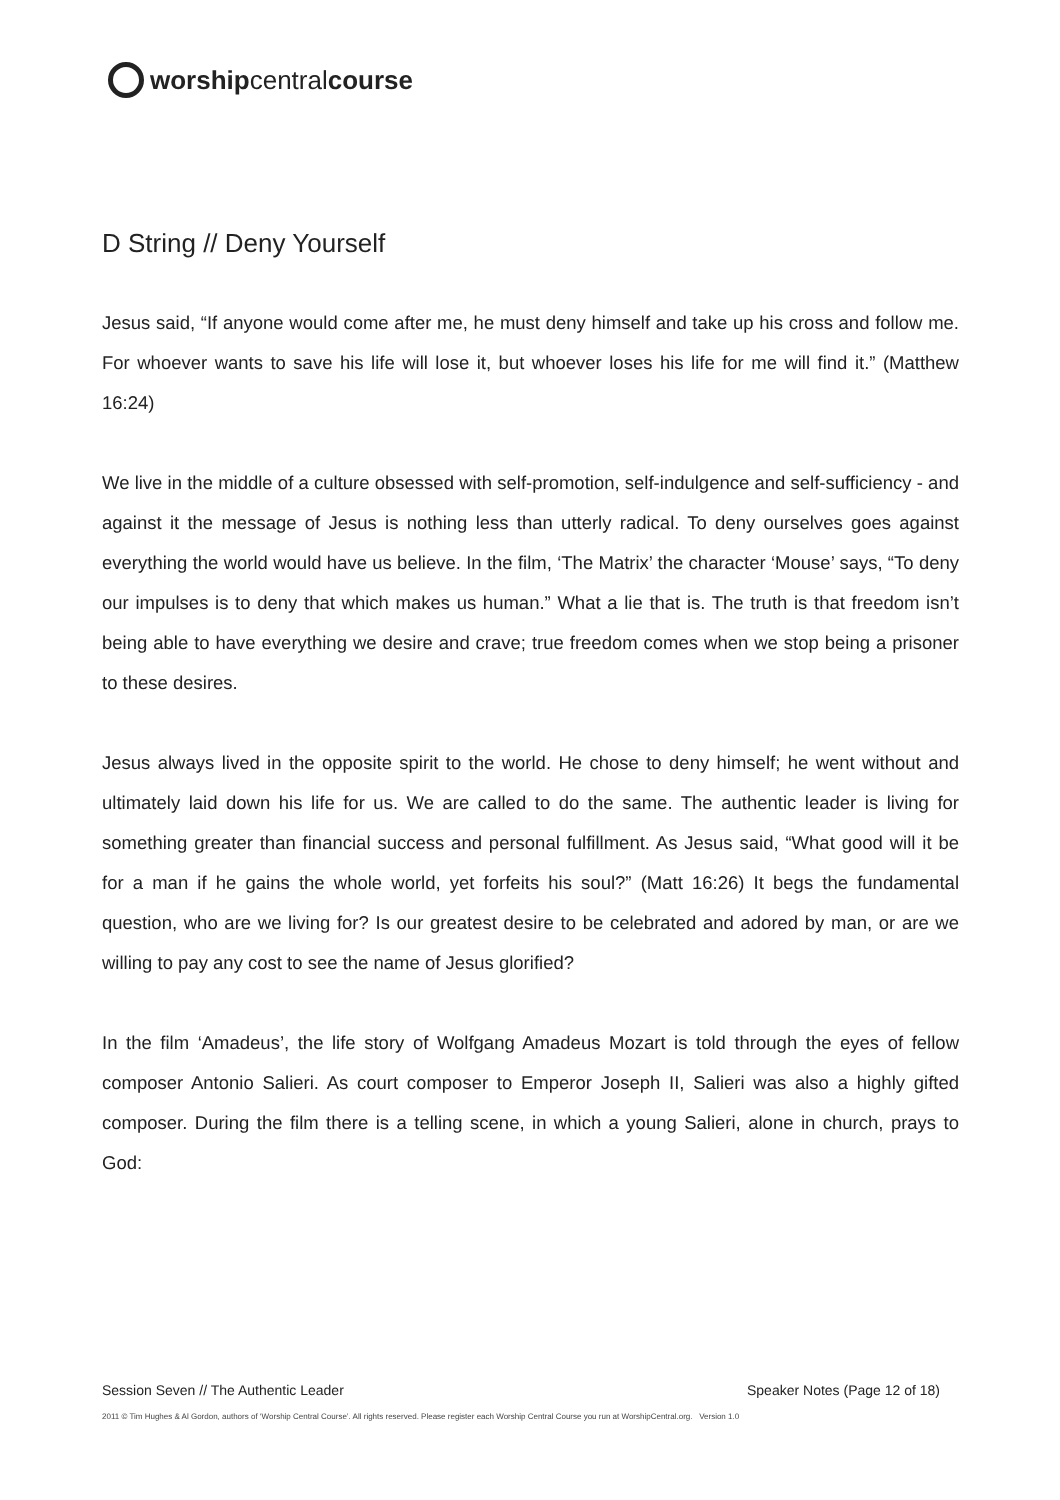worship central course
D String // Deny Yourself
Jesus said, “If anyone would come after me, he must deny himself and take up his cross and follow me. For whoever wants to save his life will lose it, but whoever loses his life for me will find it.” (Matthew 16:24)
We live in the middle of a culture obsessed with self-promotion, self-indulgence and self-sufficiency - and against it the message of Jesus is nothing less than utterly radical. To deny ourselves goes against everything the world would have us believe. In the film, ‘The Matrix’ the character ‘Mouse’ says, “To deny our impulses is to deny that which makes us human.” What a lie that is. The truth is that freedom isn’t being able to have everything we desire and crave; true freedom comes when we stop being a prisoner to these desires.
Jesus always lived in the opposite spirit to the world. He chose to deny himself; he went without and ultimately laid down his life for us. We are called to do the same. The authentic leader is living for something greater than financial success and personal fulfillment. As Jesus said, “What good will it be for a man if he gains the whole world, yet forfeits his soul?” (Matt 16:26) It begs the fundamental question, who are we living for? Is our greatest desire to be celebrated and adored by man, or are we willing to pay any cost to see the name of Jesus glorified?
In the film ‘Amadeus’, the life story of Wolfgang Amadeus Mozart is told through the eyes of fellow composer Antonio Salieri. As court composer to Emperor Joseph II, Salieri was also a highly gifted composer. During the film there is a telling scene, in which a young Salieri, alone in church, prays to God:
Session Seven // The Authentic Leader Speaker Notes (Page 12 of 18)
2011 © Tim Hughes & Al Gordon, authors of ‘Worship Central Course’. All rights reserved. Please register each Worship Central Course you run at WorshipCentral.org. Version 1.0